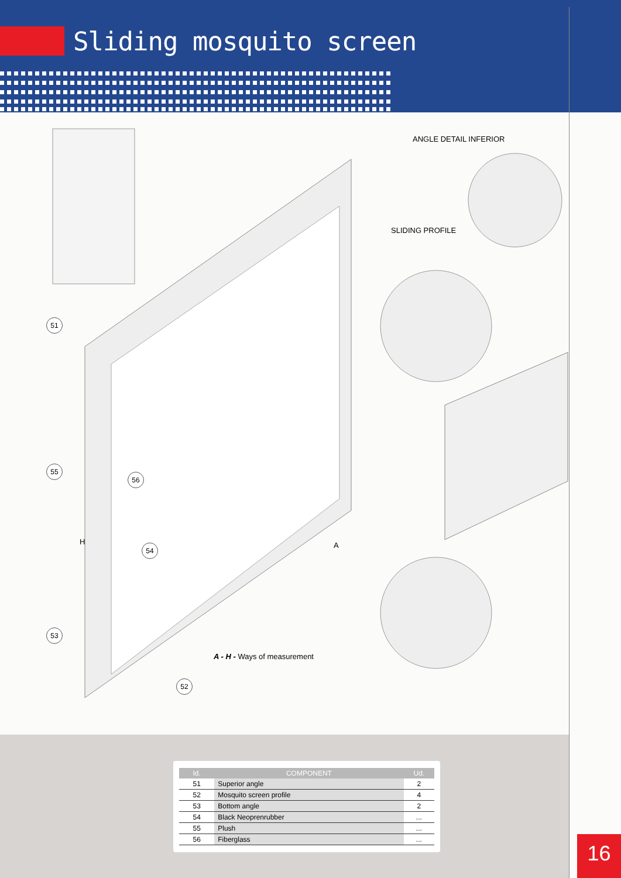Sliding mosquito screen
ANGLE DETAIL INFERIOR
SLIDING PROFILE
51
55
56
H
54 A
53
A - H - Ways of measurement
52
| Id. | COMPONENT | Ud. |
| --- | --- | --- |
| 51 | Superior angle | 2 |
| 52 | Mosquito screen profile | 4 |
| 53 | Bottom angle | 2 |
| 54 | Black Neoprenrubber | ... |
| 55 | Plush | ... |
| 56 | Fiberglass | ... |
16